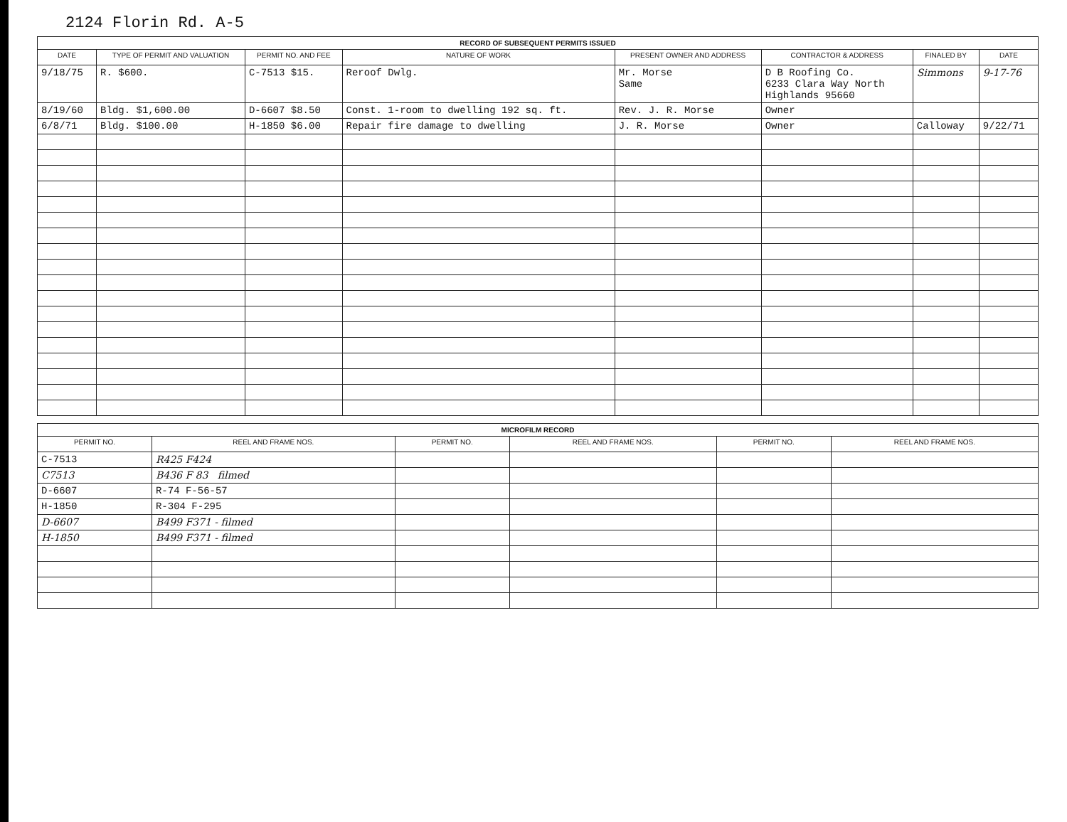2124 Florin Rd. A-5
RECORD OF SUBSEQUENT PERMITS ISSUED
| DATE | TYPE OF PERMIT AND VALUATION | PERMIT NO. AND FEE | NATURE OF WORK | PRESENT OWNER AND ADDRESS | CONTRACTOR & ADDRESS | FINALED BY | DATE |
| --- | --- | --- | --- | --- | --- | --- | --- |
| 9/18/75 | R. $600. | C-7513 $15. | Reroof Dwlg. | Mr. Morse Same | D B Roofing Co. 6233 Clara Way North Highlands 95660 | Simmons | 9-17-76 |
| 8/19/60 | Bldg. $1,600.00 | D-6607 $8.50 | Const. 1-room to dwelling 192 sq. ft. | Rev. J. R. Morse | Owner | | |
| 6/8/71 | Bldg. $100.00 | H-1850 $6.00 | Repair fire damage to dwelling | J. R. Morse | Owner | Calloway | 9/22/71 |
MICROFILM RECORD
| PERMIT NO. | REEL AND FRAME NOS. | PERMIT NO. | REEL AND FRAME NOS. | PERMIT NO. | REEL AND FRAME NOS. |
| --- | --- | --- | --- | --- | --- |
| C-7513 | R425 F424 | | | | |
| C7513 | B436 F 83 filmed | | | | |
| D-6607 | R-74 F-56-57 | | | | |
| H-1850 | R-304 F-295 | | | | |
| D-6607 | B499 F371 - filmed | | | | |
| H-1850 | B499 F371 - filmed | | | | |